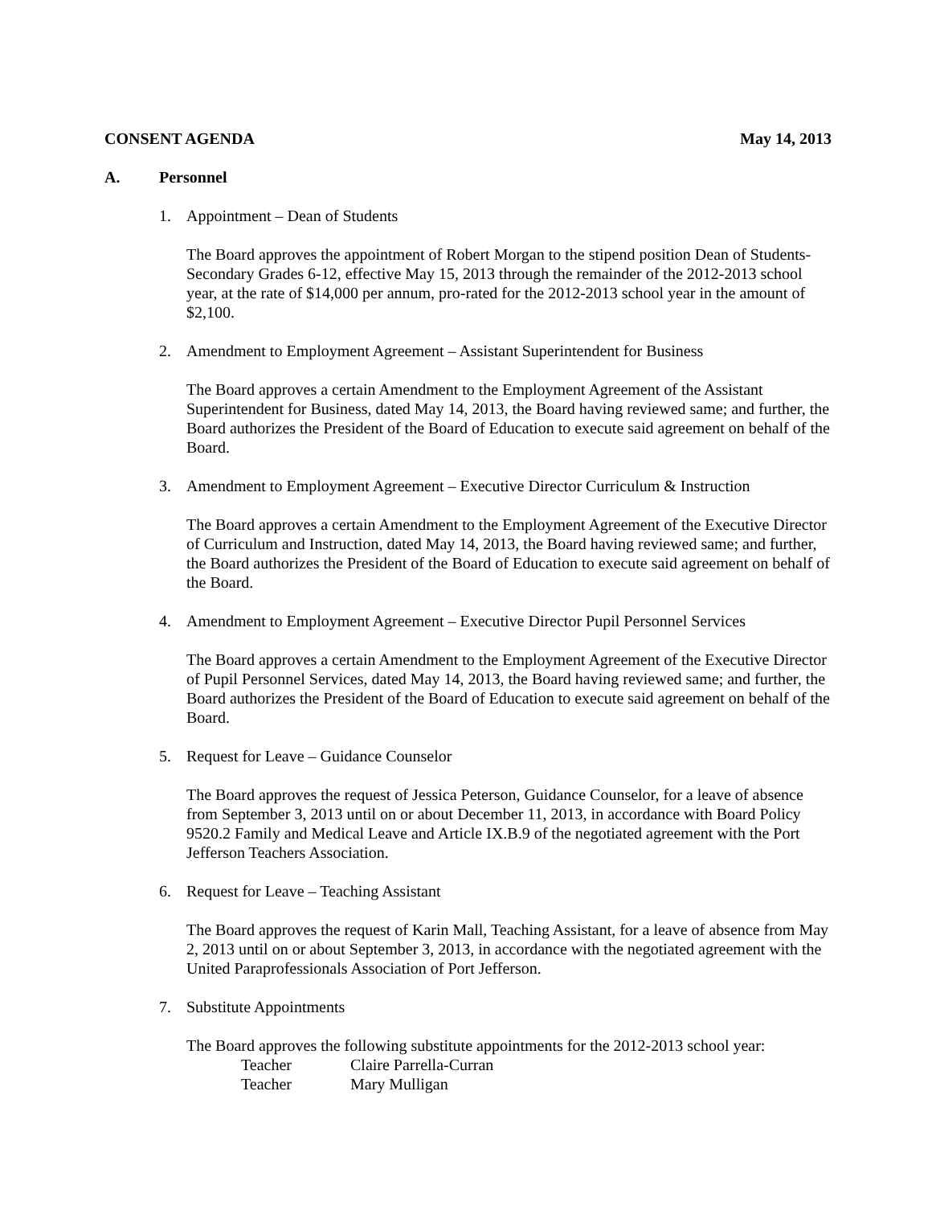CONSENT AGENDA May 14, 2013
A. Personnel
1. Appointment – Dean of Students
The Board approves the appointment of Robert Morgan to the stipend position Dean of Students-Secondary Grades 6-12, effective May 15, 2013 through the remainder of the 2012-2013 school year, at the rate of $14,000 per annum, pro-rated for the 2012-2013 school year in the amount of $2,100.
2. Amendment to Employment Agreement – Assistant Superintendent for Business
The Board approves a certain Amendment to the Employment Agreement of the Assistant Superintendent for Business, dated May 14, 2013, the Board having reviewed same; and further, the Board authorizes the President of the Board of Education to execute said agreement on behalf of the Board.
3. Amendment to Employment Agreement – Executive Director Curriculum & Instruction
The Board approves a certain Amendment to the Employment Agreement of the Executive Director of Curriculum and Instruction, dated May 14, 2013, the Board having reviewed same; and further, the Board authorizes the President of the Board of Education to execute said agreement on behalf of the Board.
4. Amendment to Employment Agreement – Executive Director Pupil Personnel Services
The Board approves a certain Amendment to the Employment Agreement of the Executive Director of Pupil Personnel Services, dated May 14, 2013, the Board having reviewed same; and further, the Board authorizes the President of the Board of Education to execute said agreement on behalf of the Board.
5. Request for Leave – Guidance Counselor
The Board approves the request of Jessica Peterson, Guidance Counselor, for a leave of absence from September 3, 2013 until on or about December 11, 2013, in accordance with Board Policy 9520.2 Family and Medical Leave and Article IX.B.9 of the negotiated agreement with the Port Jefferson Teachers Association.
6. Request for Leave – Teaching Assistant
The Board approves the request of Karin Mall, Teaching Assistant, for a leave of absence from May 2, 2013 until on or about September 3, 2013, in accordance with the negotiated agreement with the United Paraprofessionals Association of Port Jefferson.
7. Substitute Appointments
The Board approves the following substitute appointments for the 2012-2013 school year:
Teacher Claire Parrella-Curran
Teacher Mary Mulligan